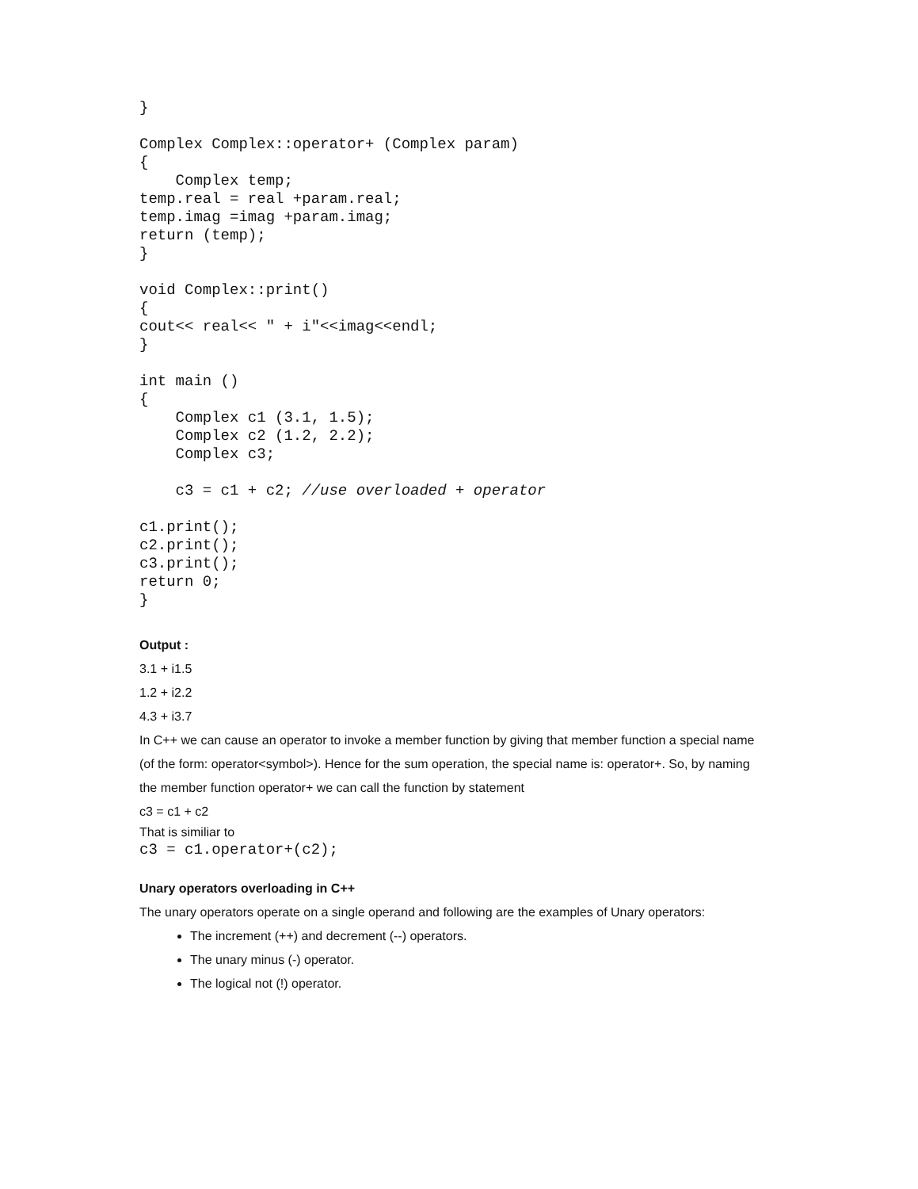}

Complex Complex::operator+ (Complex param)
{
    Complex temp;
temp.real = real +param.real;
temp.imag =imag +param.imag;
return (temp);
}

void Complex::print()
{
cout<< real<< " + i"<<imag<<endl;
}

int main ()
{
    Complex c1 (3.1, 1.5);
    Complex c2 (1.2, 2.2);
    Complex c3;

    c3 = c1 + c2; //use overloaded + operator

c1.print();
c2.print();
c3.print();
return 0;
}
Output :
3.1 + i1.5
1.2 + i2.2
4.3 + i3.7
In C++ we can cause an operator to invoke a member function by giving that member function a special name (of the form: operator<symbol>). Hence for the sum operation, the special name is: operator+. So, by naming the member function operator+ we can call the function by statement
c3 = c1 + c2
That is similiar to
c3 = c1.operator+(c2);
Unary operators overloading in C++
The unary operators operate on a single operand and following are the examples of Unary operators:
The increment (++) and decrement (--) operators.
The unary minus (-) operator.
The logical not (!) operator.